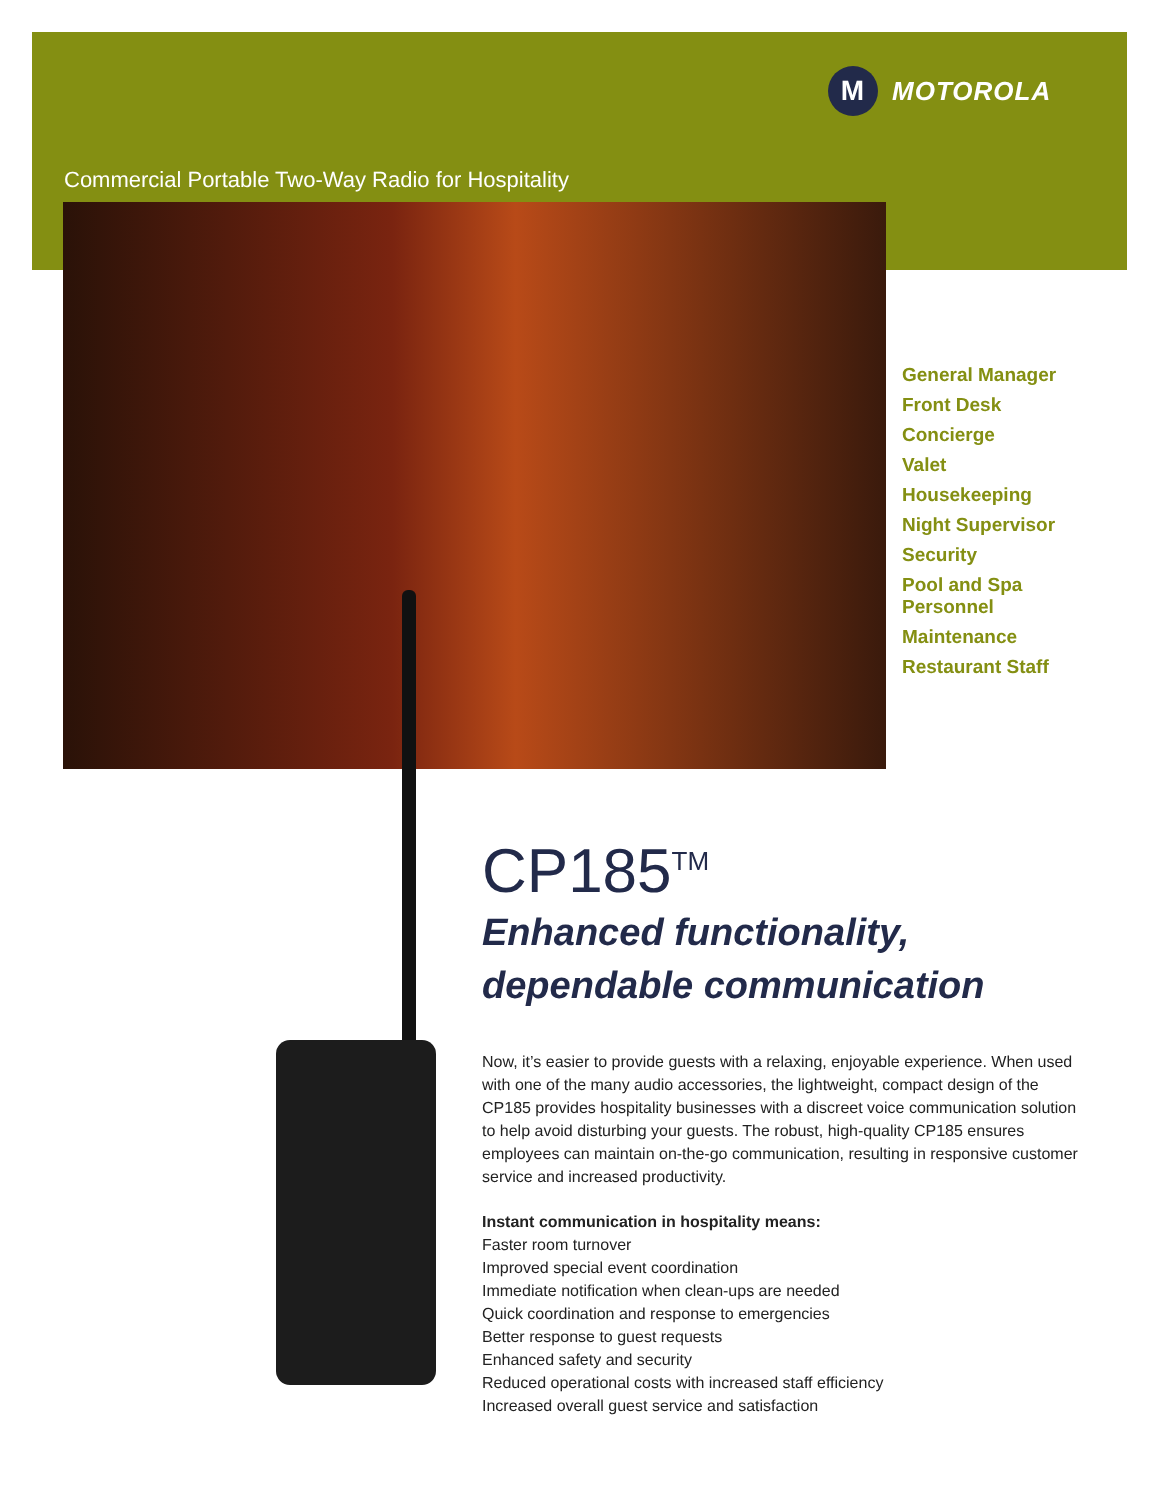M MOTOROLA
Commercial Portable Two-Way Radio for Hospitality
General Manager
Front Desk
Concierge
Valet
Housekeeping
Night Supervisor
Security
Pool and Spa
Personnel
Maintenance
Restaurant Staff
CP185<sup>TM</sup>
Enhanced functionality,
dependable communication
Now, it’s easier to provide guests with a relaxing, enjoyable experience. When used with one of the many audio accessories, the lightweight, compact design of the CP185 provides hospitality businesses with a discreet voice communication solution to help avoid disturbing your guests. The robust, high-quality CP185 ensures employees can maintain on-the-go communication, resulting in responsive customer service and increased productivity.
Instant communication in hospitality means:
Faster room turnover
Improved special event coordination
Immediate notification when clean-ups are needed
Quick coordination and response to emergencies
Better response to guest requests
Enhanced safety and security
Reduced operational costs with increased staff efficiency
Increased overall guest service and satisfaction